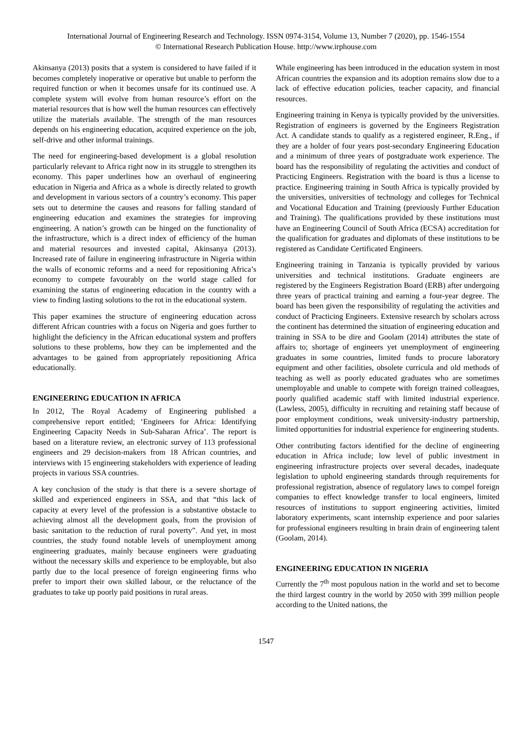International Journal of Engineering Research and Technology. ISSN 0974-3154, Volume 13, Number 7 (2020), pp. 1546-1554
© International Research Publication House. http://www.irphouse.com
Akinsanya (2013) posits that a system is considered to have failed if it becomes completely inoperative or operative but unable to perform the required function or when it becomes unsafe for its continued use. A complete system will evolve from human resource’s effort on the material resources that is how well the human resources can effectively utilize the materials available. The strength of the man resources depends on his engineering education, acquired experience on the job, self-drive and other informal trainings.
The need for engineering-based development is a global resolution particularly relevant to Africa right now in its struggle to strengthen its economy. This paper underlines how an overhaul of engineering education in Nigeria and Africa as a whole is directly related to growth and development in various sectors of a country’s economy. This paper sets out to determine the causes and reasons for falling standard of engineering education and examines the strategies for improving engineering. A nation’s growth can be hinged on the functionality of the infrastructure, which is a direct index of efficiency of the human and material resources and invested capital, Akinsanya (2013). Increased rate of failure in engineering infrastructure in Nigeria within the walls of economic reforms and a need for repositioning Africa’s economy to compete favourably on the world stage called for examining the status of engineering education in the country with a view to finding lasting solutions to the rot in the educational system.
This paper examines the structure of engineering education across different African countries with a focus on Nigeria and goes further to highlight the deficiency in the African educational system and proffers solutions to these problems, how they can be implemented and the advantages to be gained from appropriately repositioning Africa educationally.
ENGINEERING EDUCATION IN AFRICA
In 2012, The Royal Academy of Engineering published a comprehensive report entitled; ‘Engineers for Africa: Identifying Engineering Capacity Needs in Sub-Saharan Africa’. The report is based on a literature review, an electronic survey of 113 professional engineers and 29 decision-makers from 18 African countries, and interviews with 15 engineering stakeholders with experience of leading projects in various SSA countries.
A key conclusion of the study is that there is a severe shortage of skilled and experienced engineers in SSA, and that “this lack of capacity at every level of the profession is a substantive obstacle to achieving almost all the development goals, from the provision of basic sanitation to the reduction of rural poverty”. And yet, in most countries, the study found notable levels of unemployment among engineering graduates, mainly because engineers were graduating without the necessary skills and experience to be employable, but also partly due to the local presence of foreign engineering firms who prefer to import their own skilled labour, or the reluctance of the graduates to take up poorly paid positions in rural areas.
While engineering has been introduced in the education system in most African countries the expansion and its adoption remains slow due to a lack of effective education policies, teacher capacity, and financial resources.
Engineering training in Kenya is typically provided by the universities. Registration of engineers is governed by the Engineers Registration Act. A candidate stands to qualify as a registered engineer, R.Eng., if they are a holder of four years post-secondary Engineering Education and a minimum of three years of postgraduate work experience. The board has the responsibility of regulating the activities and conduct of Practicing Engineers. Registration with the board is thus a license to practice. Engineering training in South Africa is typically provided by the universities, universities of technology and colleges for Technical and Vocational Education and Training (previously Further Education and Training). The qualifications provided by these institutions must have an Engineering Council of South Africa (ECSA) accreditation for the qualification for graduates and diplomats of these institutions to be registered as Candidate Certificated Engineers.
Engineering training in Tanzania is typically provided by various universities and technical institutions. Graduate engineers are registered by the Engineers Registration Board (ERB) after undergoing three years of practical training and earning a four-year degree. The board has been given the responsibility of regulating the activities and conduct of Practicing Engineers. Extensive research by scholars across the continent has determined the situation of engineering education and training in SSA to be dire and Goolam (2014) attributes the state of affairs to; shortage of engineers yet unemployment of engineering graduates in some countries, limited funds to procure laboratory equipment and other facilities, obsolete curricula and old methods of teaching as well as poorly educated graduates who are sometimes unemployable and unable to compete with foreign trained colleagues, poorly qualified academic staff with limited industrial experience. (Lawless, 2005), difficulty in recruiting and retaining staff because of poor employment conditions, weak university-industry partnership, limited opportunities for industrial experience for engineering students.
Other contributing factors identified for the decline of engineering education in Africa include; low level of public investment in engineering infrastructure projects over several decades, inadequate legislation to uphold engineering standards through requirements for professional registration, absence of regulatory laws to compel foreign companies to effect knowledge transfer to local engineers, limited resources of institutions to support engineering activities, limited laboratory experiments, scant internship experience and poor salaries for professional engineers resulting in brain drain of engineering talent (Goolam, 2014).
ENGINEERING EDUCATION IN NIGERIA
Currently the 7<sup>th</sup> most populous nation in the world and set to become the third largest country in the world by 2050 with 399 million people according to the United nations, the
1547